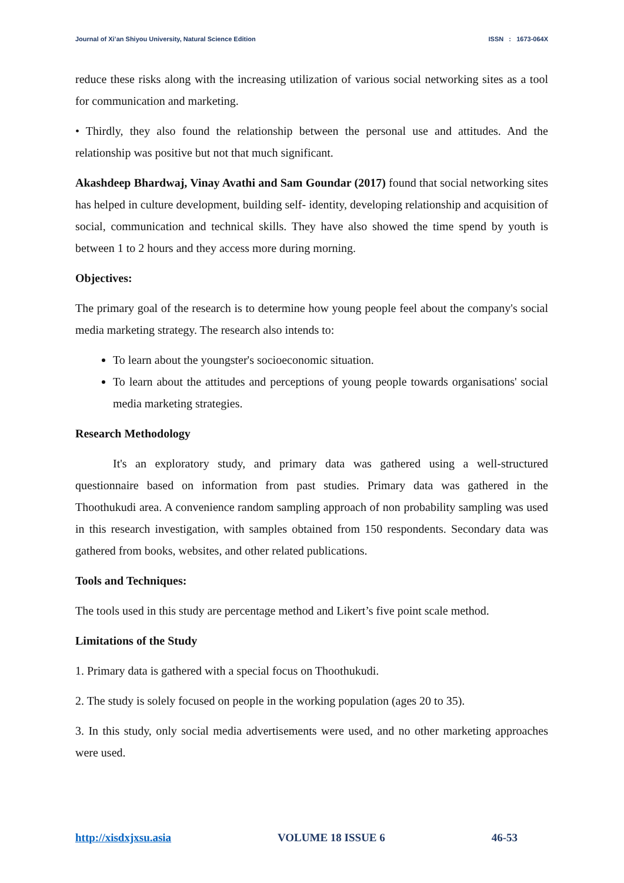Journal of Xi’an Shiyou University, Natural Science Edition ISSN : 1673-064X
reduce these risks along with the increasing utilization of various social networking sites as a tool for communication and marketing.
• Thirdly, they also found the relationship between the personal use and attitudes. And the relationship was positive but not that much significant.
Akashdeep Bhardwaj, Vinay Avathi and Sam Goundar (2017) found that social networking sites has helped in culture development, building self- identity, developing relationship and acquisition of social, communication and technical skills. They have also showed the time spend by youth is between 1 to 2 hours and they access more during morning.
Objectives:
The primary goal of the research is to determine how young people feel about the company's social media marketing strategy. The research also intends to:
To learn about the youngster's socioeconomic situation.
To learn about the attitudes and perceptions of young people towards organisations' social media marketing strategies.
Research Methodology
It's an exploratory study, and primary data was gathered using a well-structured questionnaire based on information from past studies. Primary data was gathered in the Thoothukudi area. A convenience random sampling approach of non probability sampling was used in this research investigation, with samples obtained from 150 respondents. Secondary data was gathered from books, websites, and other related publications.
Tools and Techniques:
The tools used in this study are percentage method and Likert’s five point scale method.
Limitations of the Study
1. Primary data is gathered with a special focus on Thoothukudi.
2. The study is solely focused on people in the working population (ages 20 to 35).
3. In this study, only social media advertisements were used, and no other marketing approaches were used.
http://xisdxjxsu.asia VOLUME 18 ISSUE 6 46-53